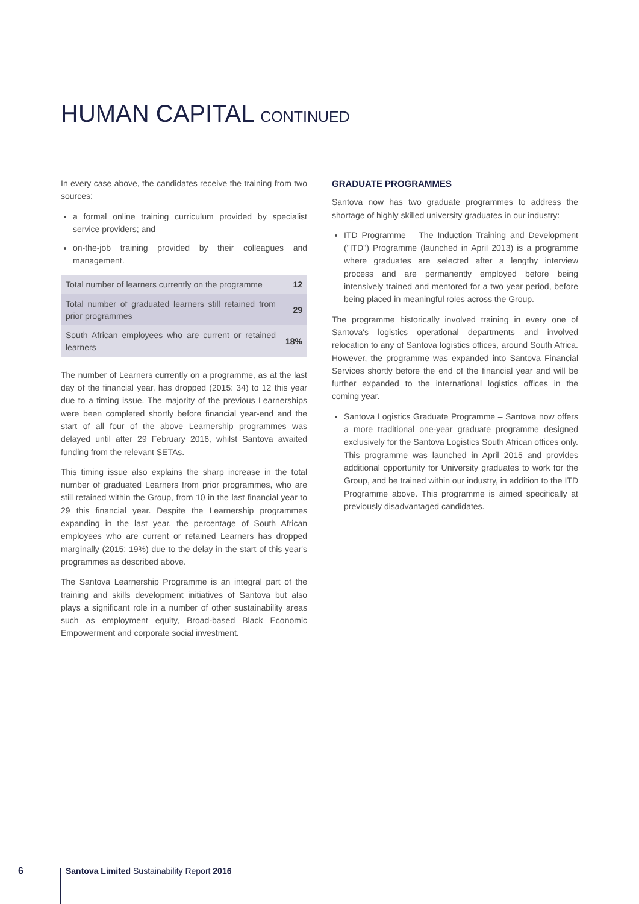HUMAN CAPITAL CONTINUED
In every case above, the candidates receive the training from two sources:
a formal online training curriculum provided by specialist service providers; and
on-the-job training provided by their colleagues and management.
| Total number of learners currently on the programme | 12 |
| Total number of graduated learners still retained from prior programmes | 29 |
| South African employees who are current or retained learners | 18% |
The number of Learners currently on a programme, as at the last day of the financial year, has dropped (2015: 34) to 12 this year due to a timing issue. The majority of the previous Learnerships were been completed shortly before financial year-end and the start of all four of the above Learnership programmes was delayed until after 29 February 2016, whilst Santova awaited funding from the relevant SETAs.
This timing issue also explains the sharp increase in the total number of graduated Learners from prior programmes, who are still retained within the Group, from 10 in the last financial year to 29 this financial year. Despite the Learnership programmes expanding in the last year, the percentage of South African employees who are current or retained Learners has dropped marginally (2015: 19%) due to the delay in the start of this year's programmes as described above.
The Santova Learnership Programme is an integral part of the training and skills development initiatives of Santova but also plays a significant role in a number of other sustainability areas such as employment equity, Broad-based Black Economic Empowerment and corporate social investment.
GRADUATE PROGRAMMES
Santova now has two graduate programmes to address the shortage of highly skilled university graduates in our industry:
ITD Programme – The Induction Training and Development ("ITD") Programme (launched in April 2013) is a programme where graduates are selected after a lengthy interview process and are permanently employed before being intensively trained and mentored for a two year period, before being placed in meaningful roles across the Group.
The programme historically involved training in every one of Santova's logistics operational departments and involved relocation to any of Santova logistics offices, around South Africa. However, the programme was expanded into Santova Financial Services shortly before the end of the financial year and will be further expanded to the international logistics offices in the coming year.
Santova Logistics Graduate Programme – Santova now offers a more traditional one-year graduate programme designed exclusively for the Santova Logistics South African offices only. This programme was launched in April 2015 and provides additional opportunity for University graduates to work for the Group, and be trained within our industry, in addition to the ITD Programme above. This programme is aimed specifically at previously disadvantaged candidates.
6 Santova Limited Sustainability Report 2016